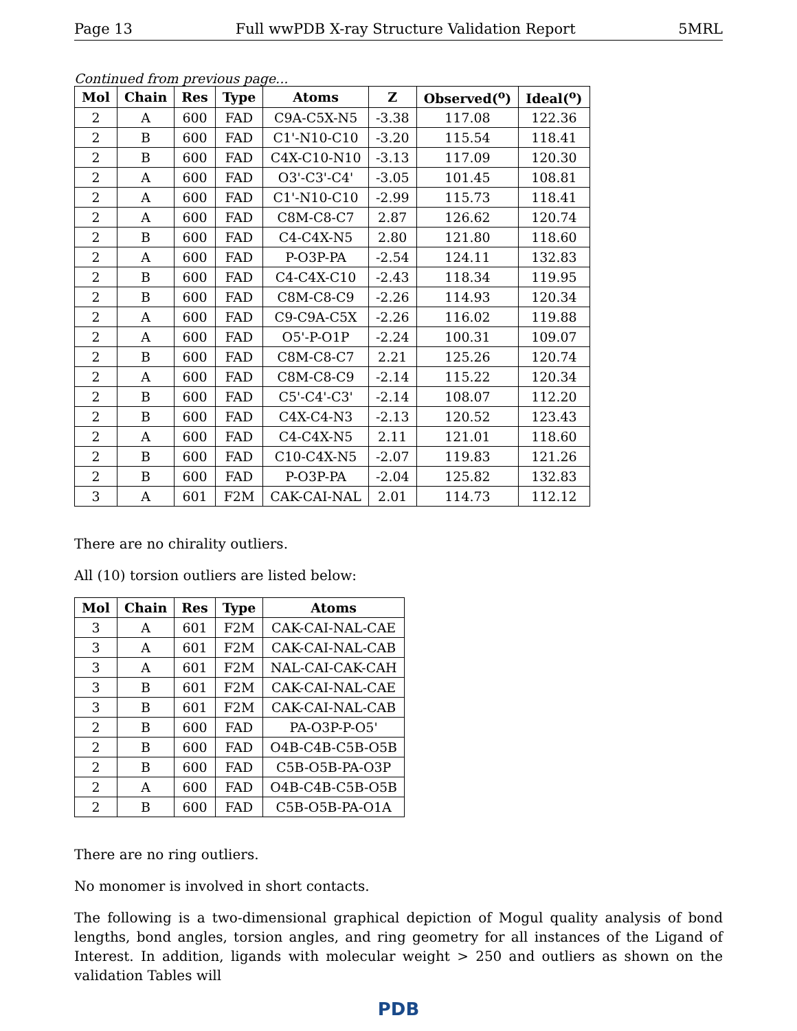Page 13 Full wwPDB X-ray Structure Validation Report 5MRL
Continued from previous page...
| Mol | Chain | Res | Type | Atoms | Z | Observed(<sup>o</sup>) | Ideal(<sup>o</sup>) |
| --- | --- | --- | --- | --- | --- | --- | --- |
| 2 | A | 600 | FAD | C9A-C5X-N5 | -3.38 | 117.08 | 122.36 |
| 2 | B | 600 | FAD | C1'-N10-C10 | -3.20 | 115.54 | 118.41 |
| 2 | B | 600 | FAD | C4X-C10-N10 | -3.13 | 117.09 | 120.30 |
| 2 | A | 600 | FAD | O3'-C3'-C4' | -3.05 | 101.45 | 108.81 |
| 2 | A | 600 | FAD | C1'-N10-C10 | -2.99 | 115.73 | 118.41 |
| 2 | A | 600 | FAD | C8M-C8-C7 | 2.87 | 126.62 | 120.74 |
| 2 | B | 600 | FAD | C4-C4X-N5 | 2.80 | 121.80 | 118.60 |
| 2 | A | 600 | FAD | P-O3P-PA | -2.54 | 124.11 | 132.83 |
| 2 | B | 600 | FAD | C4-C4X-C10 | -2.43 | 118.34 | 119.95 |
| 2 | B | 600 | FAD | C8M-C8-C9 | -2.26 | 114.93 | 120.34 |
| 2 | A | 600 | FAD | C9-C9A-C5X | -2.26 | 116.02 | 119.88 |
| 2 | A | 600 | FAD | O5'-P-O1P | -2.24 | 100.31 | 109.07 |
| 2 | B | 600 | FAD | C8M-C8-C7 | 2.21 | 125.26 | 120.74 |
| 2 | A | 600 | FAD | C8M-C8-C9 | -2.14 | 115.22 | 120.34 |
| 2 | B | 600 | FAD | C5'-C4'-C3' | -2.14 | 108.07 | 112.20 |
| 2 | B | 600 | FAD | C4X-C4-N3 | -2.13 | 120.52 | 123.43 |
| 2 | A | 600 | FAD | C4-C4X-N5 | 2.11 | 121.01 | 118.60 |
| 2 | B | 600 | FAD | C10-C4X-N5 | -2.07 | 119.83 | 121.26 |
| 2 | B | 600 | FAD | P-O3P-PA | -2.04 | 125.82 | 132.83 |
| 3 | A | 601 | F2M | CAK-CAI-NAL | 2.01 | 114.73 | 112.12 |
There are no chirality outliers.
All (10) torsion outliers are listed below:
| Mol | Chain | Res | Type | Atoms |
| --- | --- | --- | --- | --- |
| 3 | A | 601 | F2M | CAK-CAI-NAL-CAE |
| 3 | A | 601 | F2M | CAK-CAI-NAL-CAB |
| 3 | A | 601 | F2M | NAL-CAI-CAK-CAH |
| 3 | B | 601 | F2M | CAK-CAI-NAL-CAE |
| 3 | B | 601 | F2M | CAK-CAI-NAL-CAB |
| 2 | B | 600 | FAD | PA-O3P-P-O5' |
| 2 | B | 600 | FAD | O4B-C4B-C5B-O5B |
| 2 | B | 600 | FAD | C5B-O5B-PA-O3P |
| 2 | A | 600 | FAD | O4B-C4B-C5B-O5B |
| 2 | B | 600 | FAD | C5B-O5B-PA-O1A |
There are no ring outliers.
No monomer is involved in short contacts.
The following is a two-dimensional graphical depiction of Mogul quality analysis of bond lengths, bond angles, torsion angles, and ring geometry for all instances of the Ligand of Interest. In addition, ligands with molecular weight > 250 and outliers as shown on the validation Tables will
PDB